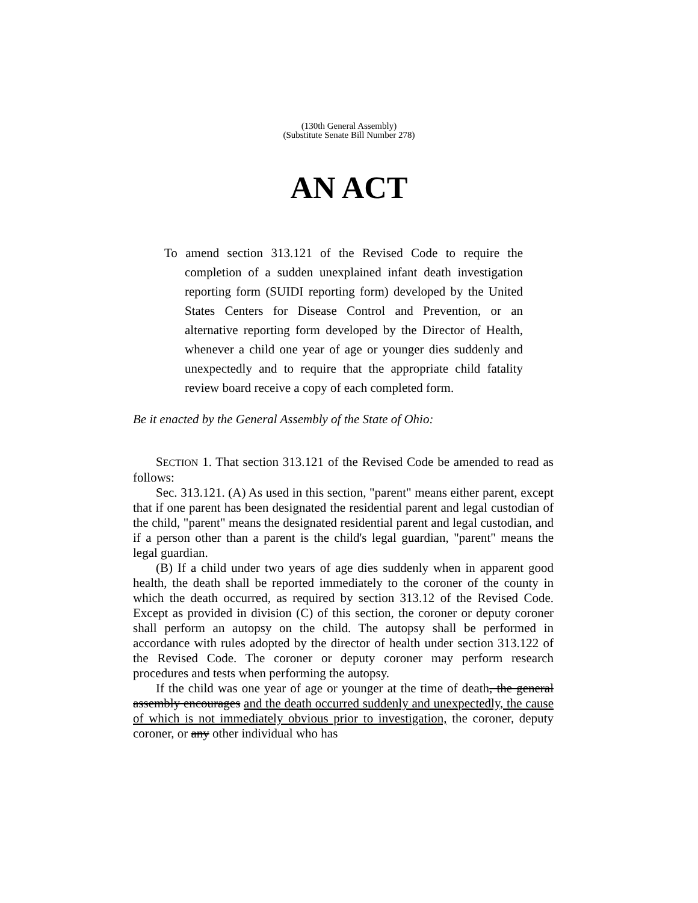(130th General Assembly)
(Substitute Senate Bill Number 278)
AN ACT
To amend section 313.121 of the Revised Code to require the completion of a sudden unexplained infant death investigation reporting form (SUIDI reporting form) developed by the United States Centers for Disease Control and Prevention, or an alternative reporting form developed by the Director of Health, whenever a child one year of age or younger dies suddenly and unexpectedly and to require that the appropriate child fatality review board receive a copy of each completed form.
Be it enacted by the General Assembly of the State of Ohio:
SECTION 1. That section 313.121 of the Revised Code be amended to read as follows:
Sec. 313.121. (A) As used in this section, "parent" means either parent, except that if one parent has been designated the residential parent and legal custodian of the child, "parent" means the designated residential parent and legal custodian, and if a person other than a parent is the child's legal guardian, "parent" means the legal guardian.
(B) If a child under two years of age dies suddenly when in apparent good health, the death shall be reported immediately to the coroner of the county in which the death occurred, as required by section 313.12 of the Revised Code. Except as provided in division (C) of this section, the coroner or deputy coroner shall perform an autopsy on the child. The autopsy shall be performed in accordance with rules adopted by the director of health under section 313.122 of the Revised Code. The coroner or deputy coroner may perform research procedures and tests when performing the autopsy.
If the child was one year of age or younger at the time of death, the general assembly encourages and the death occurred suddenly and unexpectedly, the cause of which is not immediately obvious prior to investigation, the coroner, deputy coroner, or any other individual who has